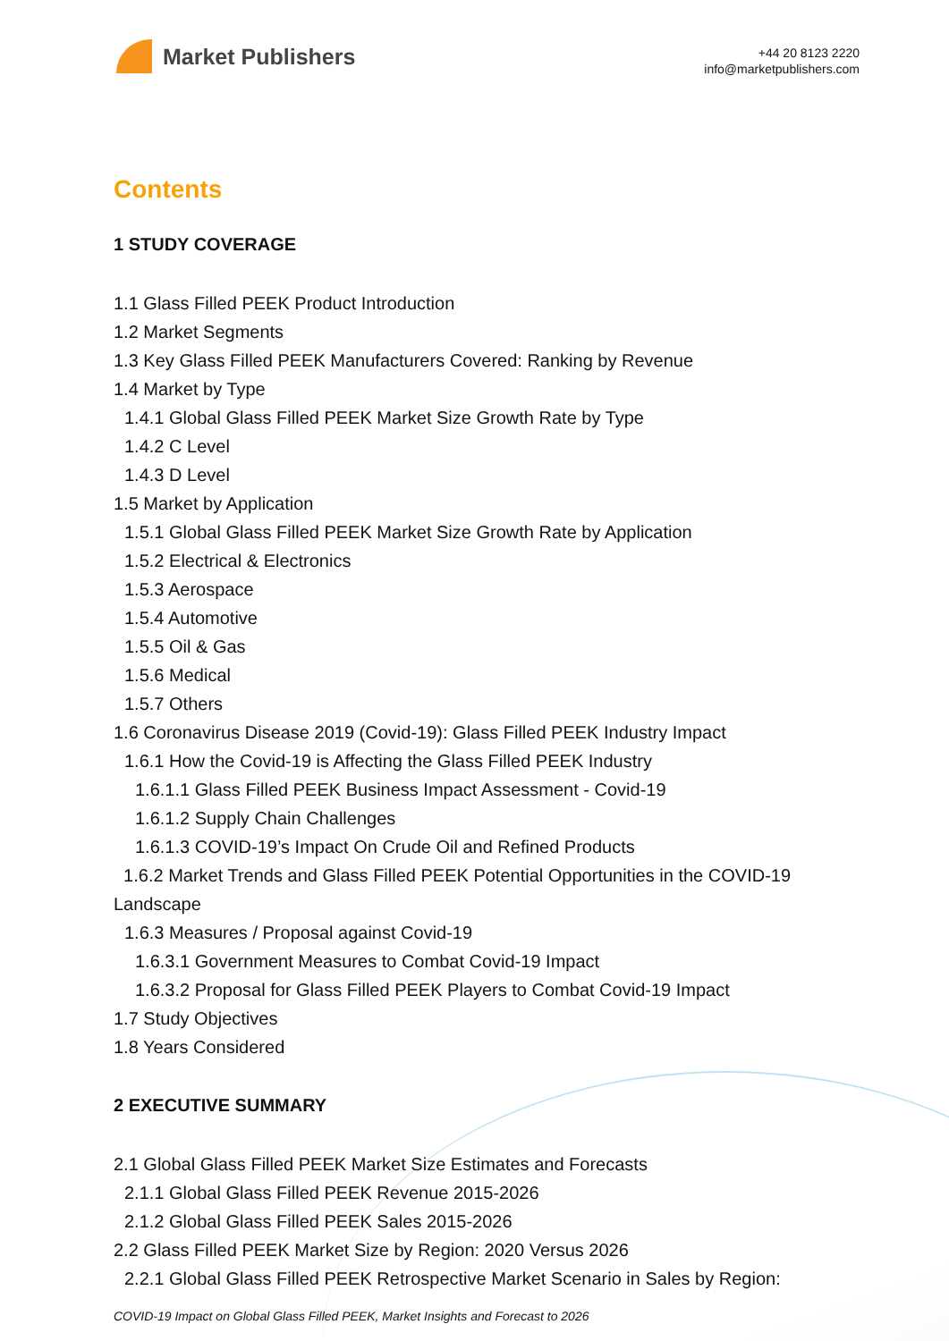Market Publishers
+44 20 8123 2220
info@marketpublishers.com
Contents
1 STUDY COVERAGE
1.1 Glass Filled PEEK Product Introduction
1.2 Market Segments
1.3 Key Glass Filled PEEK Manufacturers Covered: Ranking by Revenue
1.4 Market by Type
1.4.1 Global Glass Filled PEEK Market Size Growth Rate by Type
1.4.2 C Level
1.4.3 D Level
1.5 Market by Application
1.5.1 Global Glass Filled PEEK Market Size Growth Rate by Application
1.5.2 Electrical & Electronics
1.5.3 Aerospace
1.5.4 Automotive
1.5.5 Oil & Gas
1.5.6 Medical
1.5.7 Others
1.6 Coronavirus Disease 2019 (Covid-19): Glass Filled PEEK Industry Impact
1.6.1 How the Covid-19 is Affecting the Glass Filled PEEK Industry
1.6.1.1 Glass Filled PEEK Business Impact Assessment - Covid-19
1.6.1.2 Supply Chain Challenges
1.6.1.3 COVID-19’s Impact On Crude Oil and Refined Products
1.6.2 Market Trends and Glass Filled PEEK Potential Opportunities in the COVID-19 Landscape
1.6.3 Measures / Proposal against Covid-19
1.6.3.1 Government Measures to Combat Covid-19 Impact
1.6.3.2 Proposal for Glass Filled PEEK Players to Combat Covid-19 Impact
1.7 Study Objectives
1.8 Years Considered
2 EXECUTIVE SUMMARY
2.1 Global Glass Filled PEEK Market Size Estimates and Forecasts
2.1.1 Global Glass Filled PEEK Revenue 2015-2026
2.1.2 Global Glass Filled PEEK Sales 2015-2026
2.2 Glass Filled PEEK Market Size by Region: 2020 Versus 2026
2.2.1 Global Glass Filled PEEK Retrospective Market Scenario in Sales by Region:
COVID-19 Impact on Global Glass Filled PEEK, Market Insights and Forecast to 2026